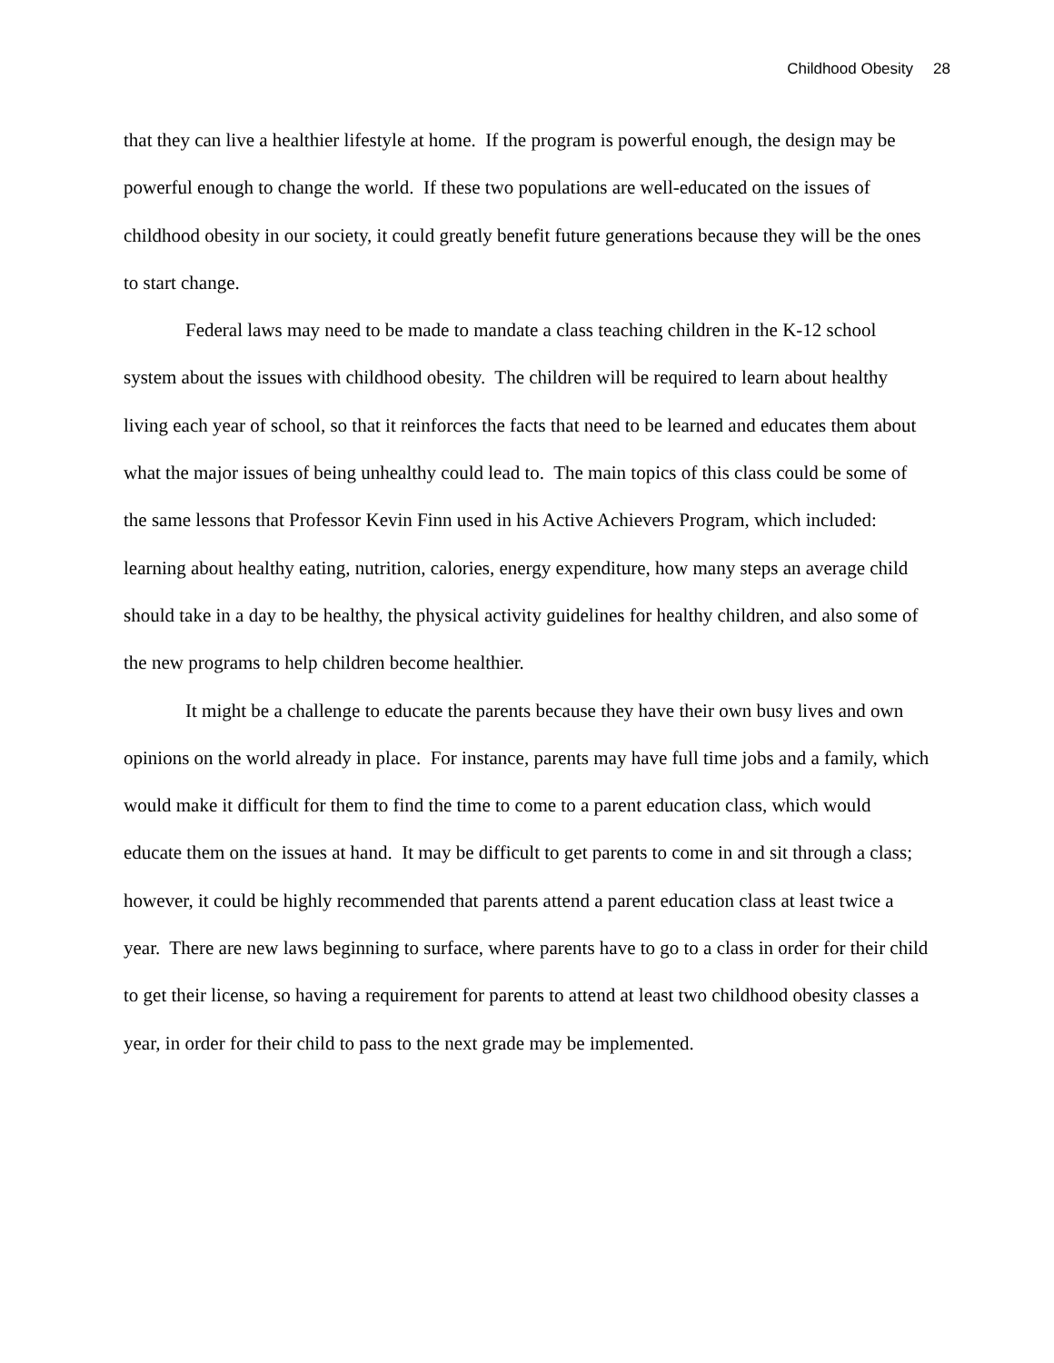Childhood Obesity 28
that they can live a healthier lifestyle at home. If the program is powerful enough, the design may be powerful enough to change the world. If these two populations are well-educated on the issues of childhood obesity in our society, it could greatly benefit future generations because they will be the ones to start change.
Federal laws may need to be made to mandate a class teaching children in the K-12 school system about the issues with childhood obesity. The children will be required to learn about healthy living each year of school, so that it reinforces the facts that need to be learned and educates them about what the major issues of being unhealthy could lead to. The main topics of this class could be some of the same lessons that Professor Kevin Finn used in his Active Achievers Program, which included: learning about healthy eating, nutrition, calories, energy expenditure, how many steps an average child should take in a day to be healthy, the physical activity guidelines for healthy children, and also some of the new programs to help children become healthier.
It might be a challenge to educate the parents because they have their own busy lives and own opinions on the world already in place. For instance, parents may have full time jobs and a family, which would make it difficult for them to find the time to come to a parent education class, which would educate them on the issues at hand. It may be difficult to get parents to come in and sit through a class; however, it could be highly recommended that parents attend a parent education class at least twice a year. There are new laws beginning to surface, where parents have to go to a class in order for their child to get their license, so having a requirement for parents to attend at least two childhood obesity classes a year, in order for their child to pass to the next grade may be implemented.